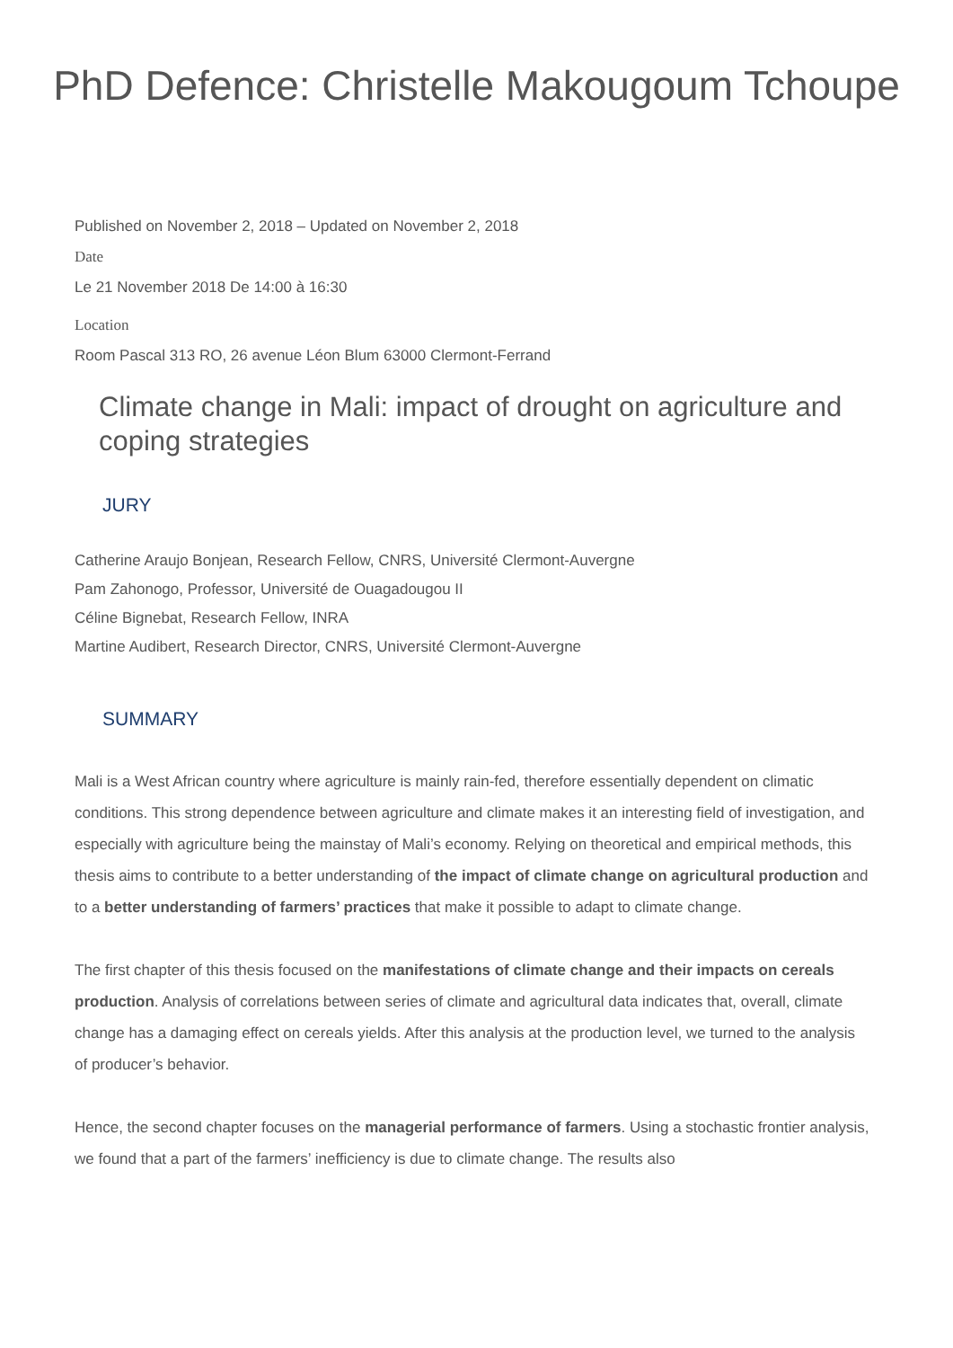PhD Defence: Christelle Makougoum Tchoupe
Published on November 2, 2018 – Updated on November 2, 2018
Date
Le 21 November 2018 De 14:00 à 16:30
Location
Room Pascal 313 RO, 26 avenue Léon Blum 63000 Clermont-Ferrand
Climate change in Mali: impact of drought on agriculture and coping strategies
JURY
Catherine Araujo Bonjean, Research Fellow, CNRS, Université Clermont-Auvergne
Pam Zahonogo, Professor, Université de Ouagadougou II
Céline Bignebat, Research Fellow, INRA
Martine Audibert, Research Director, CNRS, Université Clermont-Auvergne
SUMMARY
Mali is a West African country where agriculture is mainly rain-fed, therefore essentially dependent on climatic conditions. This strong dependence between agriculture and climate makes it an interesting field of investigation, and especially with agriculture being the mainstay of Mali’s economy. Relying on theoretical and empirical methods, this thesis aims to contribute to a better understanding of the impact of climate change on agricultural production and to a better understanding of farmers’ practices that make it possible to adapt to climate change.
The first chapter of this thesis focused on the manifestations of climate change and their impacts on cereals production. Analysis of correlations between series of climate and agricultural data indicates that, overall, climate change has a damaging effect on cereals yields. After this analysis at the production level, we turned to the analysis of producer’s behavior.
Hence, the second chapter focuses on the managerial performance of farmers. Using a stochastic frontier analysis, we found that a part of the farmers’ inefficiency is due to climate change. The results also